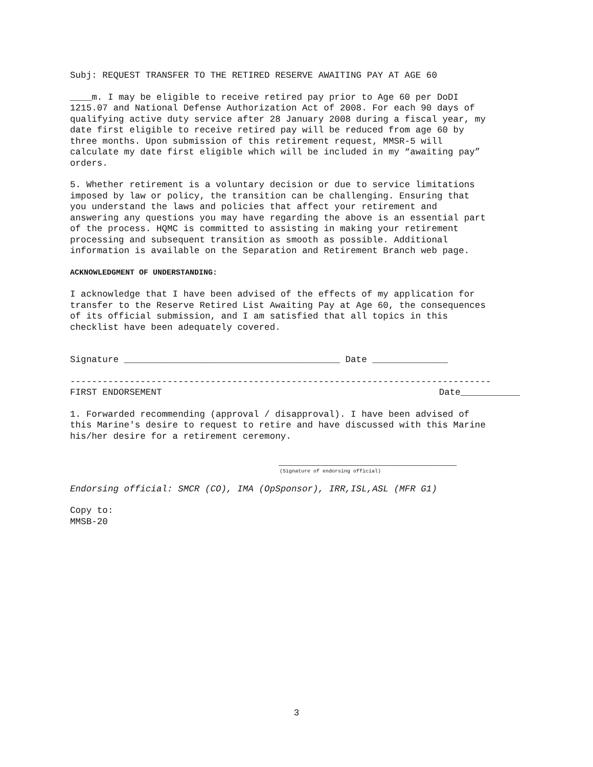Subj: REQUEST TRANSFER TO THE RETIRED RESERVE AWAITING PAY AT AGE 60
____m. I may be eligible to receive retired pay prior to Age 60 per DoDI 1215.07 and National Defense Authorization Act of 2008. For each 90 days of qualifying active duty service after 28 January 2008 during a fiscal year, my date first eligible to receive retired pay will be reduced from age 60 by three months. Upon submission of this retirement request, MMSR-5 will calculate my date first eligible which will be included in my “awaiting pay” orders.
5. Whether retirement is a voluntary decision or due to service limitations imposed by law or policy, the transition can be challenging. Ensuring that you understand the laws and policies that affect your retirement and answering any questions you may have regarding the above is an essential part of the process. HQMC is committed to assisting in making your retirement processing and subsequent transition as smooth as possible. Additional information is available on the Separation and Retirement Branch web page.
ACKNOWLEDGMENT OF UNDERSTANDING:
I acknowledge that I have been advised of the effects of my application for transfer to the Reserve Retired List Awaiting Pay at Age 60, the consequences of its official submission, and I am satisfied that all topics in this checklist have been adequately covered.
Signature ________________________________________ Date ______________
------------------------------------------------------------------------------
FIRST ENDORSEMENT Date___________
1. Forwarded recommending (approval / disapproval). I have been advised of this Marine's desire to request to retire and have discussed with this Marine his/her desire for a retirement ceremony.
_________________________________
(Signature of endorsing official)
Endorsing official: SMCR (CO), IMA (OpSponsor), IRR,ISL,ASL (MFR G1)
Copy to: MMSB-20
3